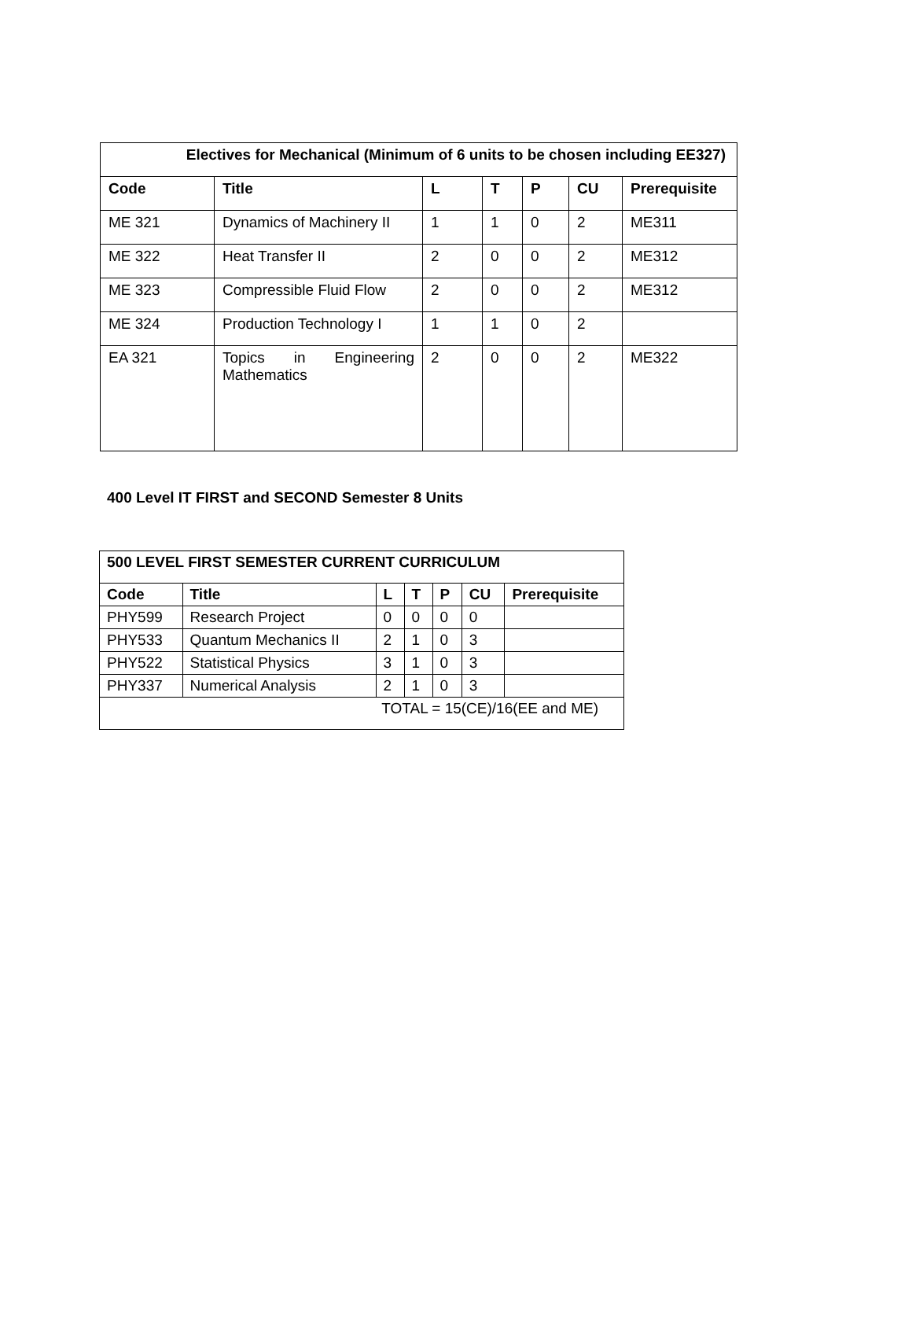| Electives for Mechanical (Minimum of 6 units to be chosen including EE327) | | | | | | |
| --- | --- | --- | --- | --- | --- | --- |
| Code | Title | L | T | P | CU | Prerequisite |
| ME 321 | Dynamics of Machinery II | 1 | 1 | 0 | 2 | ME311 |
| ME 322 | Heat Transfer II | 2 | 0 | 0 | 2 | ME312 |
| ME 323 | Compressible Fluid Flow | 2 | 0 | 0 | 2 | ME312 |
| ME 324 | Production Technology I | 1 | 1 | 0 | 2 | |
| EA 321 | Topics in Engineering Mathematics | 2 | 0 | 0 | 2 | ME322 |
400 Level IT FIRST and SECOND Semester 8 Units
| 500 LEVEL FIRST SEMESTER CURRENT CURRICULUM | | | | | | |
| --- | --- | --- | --- | --- | --- | --- |
| Code | Title | L | T | P | CU | Prerequisite |
| PHY599 | Research Project | 0 | 0 | 0 | 0 | |
| PHY533 | Quantum Mechanics II | 2 | 1 | 0 | 3 | |
| PHY522 | Statistical Physics | 3 | 1 | 0 | 3 | |
| PHY337 | Numerical Analysis | 2 | 1 | 0 | 3 | |
| TOTAL = 15(CE)/16(EE and ME) | | | | | | |